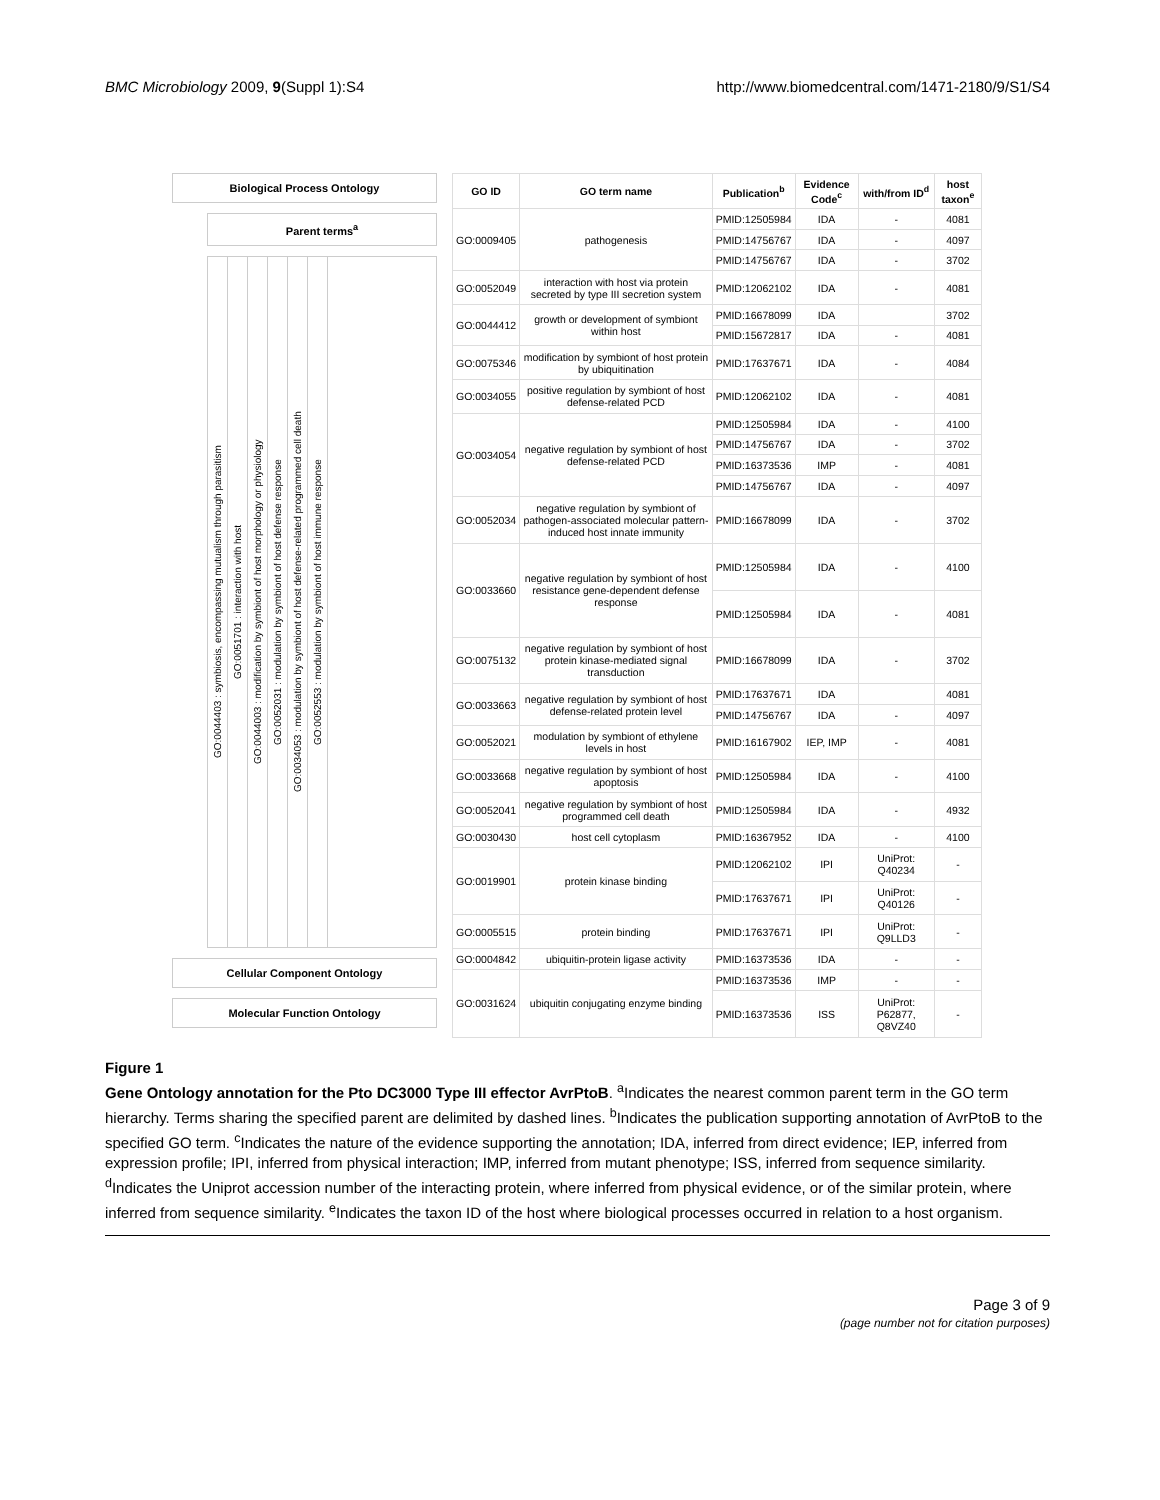BMC Microbiology 2009, 9(Suppl 1):S4
http://www.biomedcentral.com/1471-2180/9/S1/S4
Biological Process Ontology
Parent terms<sup>a</sup>
GO:0044403 : symbiosis, encompassing mutualism through parasitism
GO:0051701 : interaction with host
GO:0044003 : modification by symbiont of host morphology or physiology
GO:0052031 : modulation by symbiont of host defense response
GO:0034053 : modulation by symbiont of host defense-related programmed cell death
GO:0052553 : modulation by symbiont of host immune response
Cellular Component Ontology
Molecular Function Ontology
| GO ID | GO term name | Publication<sup>b</sup> | Evidence Code<sup>c</sup> | with/from ID<sup>d</sup> | host taxon<sup>e</sup> |
| --- | --- | --- | --- | --- | --- |
| GO:0009405 | pathogenesis | PMID:12505984 | IDA | - | 4081 |
| | | PMID:14756767 | IDA | - | 4097 |
| | | PMID:14756767 | IDA | - | 3702 |
| GO:0052049 | interaction with host via protein secreted by type III secretion system | PMID:12062102 | IDA | - | 4081 |
| GO:0044412 | growth or development of symbiont within host | PMID:16678099 | IDA | | 3702 |
| | | PMID:15672817 | IDA | - | 4081 |
| GO:0075346 | modification by symbiont of host protein by ubiquitination | PMID:17637671 | IDA | - | 4084 |
| GO:0034055 | positive regulation by symbiont of host defense-related PCD | PMID:12062102 | IDA | - | 4081 |
| GO:0034054 | negative regulation by symbiont of host defense-related PCD | PMID:12505984 | IDA | - | 4100 |
| | | PMID:14756767 | IDA | - | 3702 |
| | | PMID:16373536 | IMP | - | 4081 |
| | | PMID:14756767 | IDA | - | 4097 |
| GO:0052034 | negative regulation by symbiont of pathogen-associated molecular pattern-induced host innate immunity | PMID:16678099 | IDA | - | 3702 |
| GO:0033660 | negative regulation by symbiont of host resistance gene-dependent defense response | PMID:12505984 | IDA | - | 4100 |
| | | PMID:12505984 | IDA | - | 4081 |
| GO:0075132 | negative regulation by symbiont of host protein kinase-mediated signal transduction | PMID:16678099 | IDA | - | 3702 |
| GO:0033663 | negative regulation by symbiont of host defense-related protein level | PMID:17637671 | IDA | | 4081 |
| | | PMID:14756767 | IDA | - | 4097 |
| GO:0052021 | modulation by symbiont of ethylene levels in host | PMID:16167902 | IEP, IMP | - | 4081 |
| GO:0033668 | negative regulation by symbiont of host apoptosis | PMID:12505984 | IDA | - | 4100 |
| GO:0052041 | negative regulation by symbiont of host programmed cell death | PMID:12505984 | IDA | - | 4932 |
| GO:0030430 | host cell cytoplasm | PMID:16367952 | IDA | - | 4100 |
| GO:0019901 | protein kinase binding | PMID:12062102 | IPI | UniProt: Q40234 | - |
| | | PMID:17637671 | IPI | UniProt: Q40126 | - |
| GO:0005515 | protein binding | PMID:17637671 | IPI | UniProt: Q9LLD3 | - |
| GO:0004842 | ubiquitin-protein ligase activity | PMID:16373536 | IDA | - | - |
| GO:0031624 | ubiquitin conjugating enzyme binding | PMID:16373536 | IMP | - | - |
| | | PMID:16373536 | ISS | UniProt: P62877, Q8VZ40 | - |
Figure 1
Gene Ontology annotation for the Pto DC3000 Type III effector AvrPtoB. <sup>a</sup>Indicates the nearest common parent term in the GO term hierarchy. Terms sharing the specified parent are delimited by dashed lines. <sup>b</sup>Indicates the publication supporting annotation of AvrPtoB to the specified GO term. <sup>c</sup>Indicates the nature of the evidence supporting the annotation; IDA, inferred from direct evidence; IEP, inferred from expression profile; IPI, inferred from physical interaction; IMP, inferred from mutant phenotype; ISS, inferred from sequence similarity. <sup>d</sup>Indicates the Uniprot accession number of the interacting protein, where inferred from physical evidence, or of the similar protein, where inferred from sequence similarity. <sup>e</sup>Indicates the taxon ID of the host where biological processes occurred in relation to a host organism.
Page 3 of 9
(page number not for citation purposes)